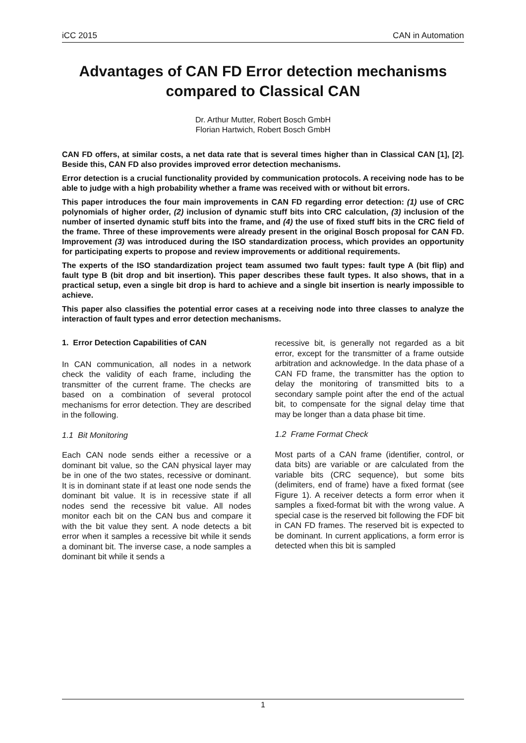iCC 2015 CAN in Automation
Advantages of CAN FD Error detection mechanisms compared to Classical CAN
Dr. Arthur Mutter, Robert Bosch GmbH
Florian Hartwich, Robert Bosch GmbH
CAN FD offers, at similar costs, a net data rate that is several times higher than in Classical CAN [1], [2]. Beside this, CAN FD also provides improved error detection mechanisms.
Error detection is a crucial functionality provided by communication protocols. A receiving node has to be able to judge with a high probability whether a frame was received with or without bit errors.
This paper introduces the four main improvements in CAN FD regarding error detection: (1) use of CRC polynomials of higher order, (2) inclusion of dynamic stuff bits into CRC calculation, (3) inclusion of the number of inserted dynamic stuff bits into the frame, and (4) the use of fixed stuff bits in the CRC field of the frame. Three of these improvements were already present in the original Bosch proposal for CAN FD. Improvement (3) was introduced during the ISO standardization process, which provides an opportunity for participating experts to propose and review improvements or additional requirements.
The experts of the ISO standardization project team assumed two fault types: fault type A (bit flip) and fault type B (bit drop and bit insertion). This paper describes these fault types. It also shows, that in a practical setup, even a single bit drop is hard to achieve and a single bit insertion is nearly impossible to achieve.
This paper also classifies the potential error cases at a receiving node into three classes to analyze the interaction of fault types and error detection mechanisms.
1. Error Detection Capabilities of CAN
In CAN communication, all nodes in a network check the validity of each frame, including the transmitter of the current frame. The checks are based on a combination of several protocol mechanisms for error detection. They are described in the following.
1.1 Bit Monitoring
Each CAN node sends either a recessive or a dominant bit value, so the CAN physical layer may be in one of the two states, recessive or dominant. It is in dominant state if at least one node sends the dominant bit value. It is in recessive state if all nodes send the recessive bit value. All nodes monitor each bit on the CAN bus and compare it with the bit value they sent. A node detects a bit error when it samples a recessive bit while it sends a dominant bit. The inverse case, a node samples a dominant bit while it sends a
recessive bit, is generally not regarded as a bit error, except for the transmitter of a frame outside arbitration and acknowledge. In the data phase of a CAN FD frame, the transmitter has the option to delay the monitoring of transmitted bits to a secondary sample point after the end of the actual bit, to compensate for the signal delay time that may be longer than a data phase bit time.
1.2 Frame Format Check
Most parts of a CAN frame (identifier, control, or data bits) are variable or are calculated from the variable bits (CRC sequence), but some bits (delimiters, end of frame) have a fixed format (see Figure 1). A receiver detects a form error when it samples a fixed-format bit with the wrong value. A special case is the reserved bit following the FDF bit in CAN FD frames. The reserved bit is expected to be dominant. In current applications, a form error is detected when this bit is sampled
1